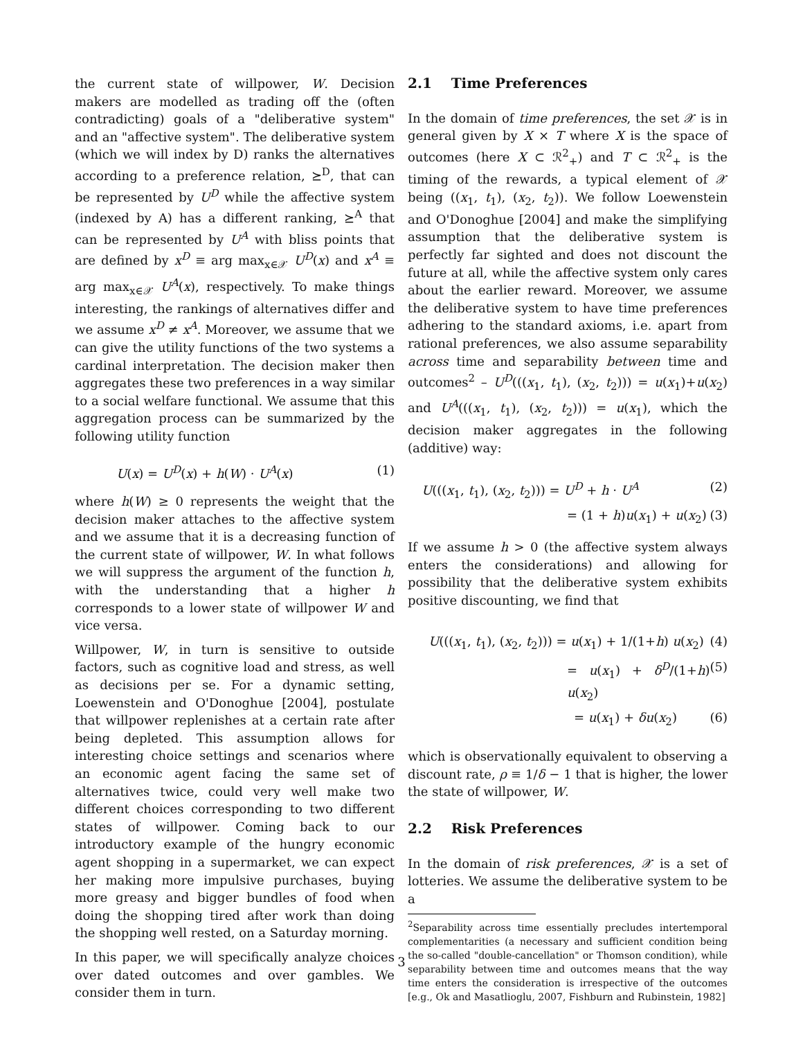the current state of willpower, W. Decision makers are modelled as trading off the (often contradicting) goals of a "deliberative system" and an "affective system". The deliberative system (which we will index by D) ranks the alternatives according to a preference relation, ⪰<sup>D</sup>, that can be represented by U<sup>D</sup> while the affective system (indexed by A) has a different ranking, ⪰<sup>A</sup> that can be represented by U<sup>A</sup> with bliss points that are defined by x<sup>D</sup> ≡ arg max<sub>x∈𝒳</sub> U<sup>D</sup>(x) and x<sup>A</sup> ≡ arg max<sub>x∈𝒳</sub> U<sup>A</sup>(x), respectively. To make things interesting, the rankings of alternatives differ and we assume x<sup>D</sup> ≠ x<sup>A</sup>. Moreover, we assume that we can give the utility functions of the two systems a cardinal interpretation. The decision maker then aggregates these two preferences in a way similar to a social welfare functional. We assume that this aggregation process can be summarized by the following utility function
U(x) = U<sup>D</sup>(x) + h(W) · U<sup>A</sup>(x) (1)
where h(W) ≥ 0 represents the weight that the decision maker attaches to the affective system and we assume that it is a decreasing function of the current state of willpower, W. In what follows we will suppress the argument of the function h, with the understanding that a higher h corresponds to a lower state of willpower W and vice versa.
Willpower, W, in turn is sensitive to outside factors, such as cognitive load and stress, as well as decisions per se. For a dynamic setting, Loewenstein and O'Donoghue [2004], postulate that willpower replenishes at a certain rate after being depleted. This assumption allows for interesting choice settings and scenarios where an economic agent facing the same set of alternatives twice, could very well make two different choices corresponding to two different states of willpower. Coming back to our introductory example of the hungry economic agent shopping in a supermarket, we can expect her making more impulsive purchases, buying more greasy and bigger bundles of food when doing the shopping tired after work than doing the shopping well rested, on a Saturday morning.
In this paper, we will specifically analyze choices over dated outcomes and over gambles. We consider them in turn.
2.1 Time Preferences
In the domain of time preferences, the set 𝒳 is in general given by X × T where X is the space of outcomes (here X ⊂ ℛ<sup>2</sup><sub>+</sub>) and T ⊂ ℛ<sup>2</sup><sub>+</sub> is the timing of the rewards, a typical element of 𝒳 being ((x<sub>1</sub>, t<sub>1</sub>), (x<sub>2</sub>, t<sub>2</sub>)). We follow Loewenstein and O'Donoghue [2004] and make the simplifying assumption that the deliberative system is perfectly far sighted and does not discount the future at all, while the affective system only cares about the earlier reward. Moreover, we assume the deliberative system to have time preferences adhering to the standard axioms, i.e. apart from rational preferences, we also assume separability across time and separability between time and outcomes<sup>2</sup> – U<sup>D</sup>(((x<sub>1</sub>, t<sub>1</sub>), (x<sub>2</sub>, t<sub>2</sub>))) = u(x<sub>1</sub>)+u(x<sub>2</sub>) and U<sup>A</sup>(((x<sub>1</sub>, t<sub>1</sub>), (x<sub>2</sub>, t<sub>2</sub>))) = u(x<sub>1</sub>), which the decision maker aggregates in the following (additive) way:
U(((x<sub>1</sub>, t<sub>1</sub>), (x<sub>2</sub>, t<sub>2</sub>))) = U<sup>D</sup> + h · U<sup>A</sup> (2)
= (1 + h)u(x<sub>1</sub>) + u(x<sub>2</sub>) (3)
If we assume h > 0 (the affective system always enters the considerations) and allowing for possibility that the deliberative system exhibits positive discounting, we find that
U(((x<sub>1</sub>, t<sub>1</sub>), (x<sub>2</sub>, t<sub>2</sub>))) = u(x<sub>1</sub>) + 1/(1+h) u(x<sub>2</sub>) (4)
= u(x<sub>1</sub>) + δ<sup>D</sup>/(1+h) u(x<sub>2</sub>) (5)
= u(x<sub>1</sub>) + δu(x<sub>2</sub>) (6)
which is observationally equivalent to observing a discount rate, ρ ≡ 1/δ − 1 that is higher, the lower the state of willpower, W.
2.2 Risk Preferences
In the domain of risk preferences, 𝒳 is a set of lotteries. We assume the deliberative system to be a
<sup>2</sup> Separability across time essentially precludes intertemporal complementarities (a necessary and sufficient condition being the so-called "double-cancellation" or Thomson condition), while separability between time and outcomes means that the way time enters the consideration is irrespective of the outcomes [e.g., Ok and Masatlioglu, 2007, Fishburn and Rubinstein, 1982]
3